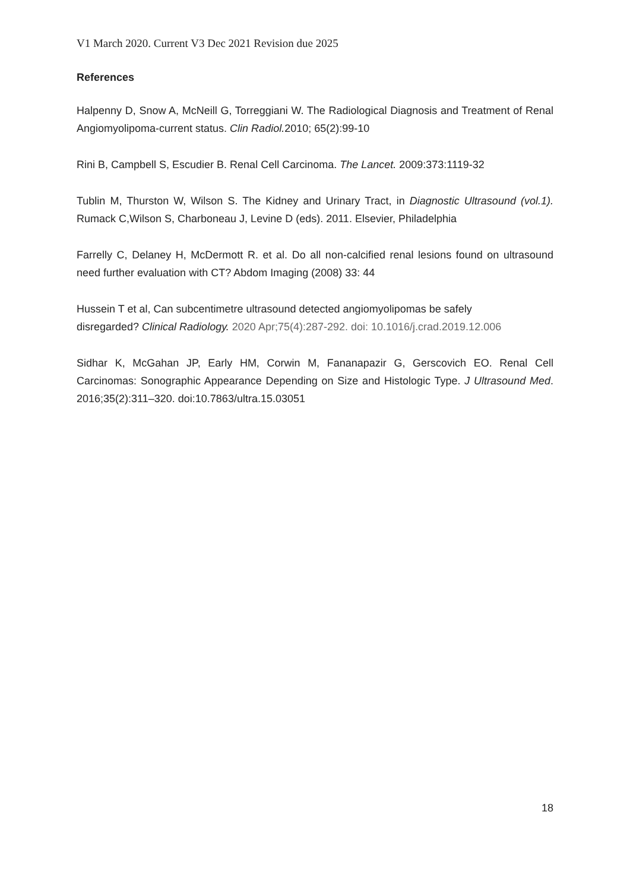V1 March 2020. Current V3 Dec 2021 Revision due 2025
References
Halpenny D, Snow A, McNeill G, Torreggiani W. The Radiological Diagnosis and Treatment of Renal Angiomyolipoma-current status. Clin Radiol. 2010; 65(2):99-10
Rini B, Campbell S, Escudier B. Renal Cell Carcinoma. The Lancet. 2009:373:1119-32
Tublin M, Thurston W, Wilson S. The Kidney and Urinary Tract, in Diagnostic Ultrasound (vol.1). Rumack C,Wilson S, Charboneau J, Levine D (eds). 2011. Elsevier, Philadelphia
Farrelly C, Delaney H, McDermott R. et al. Do all non-calcified renal lesions found on ultrasound need further evaluation with CT? Abdom Imaging (2008) 33: 44
Hussein T et al, Can subcentimetre ultrasound detected angiomyolipomas be safely
disregarded? Clinical Radiology. 2020 Apr;75(4):287-292. doi: 10.1016/j.crad.2019.12.006
Sidhar K, McGahan JP, Early HM, Corwin M, Fananapazir G, Gerscovich EO. Renal Cell Carcinomas: Sonographic Appearance Depending on Size and Histologic Type. J Ultrasound Med. 2016;35(2):311–320. doi:10.7863/ultra.15.03051
18